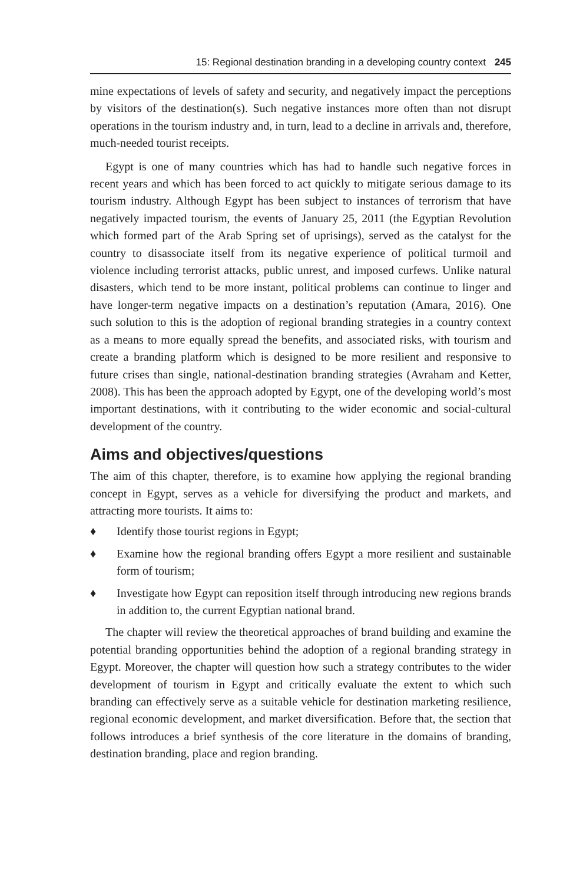15: Regional destination branding in a developing country context 245
mine expectations of levels of safety and security, and negatively impact the perceptions by visitors of the destination(s). Such negative instances more often than not disrupt operations in the tourism industry and, in turn, lead to a decline in arrivals and, therefore, much-needed tourist receipts.
Egypt is one of many countries which has had to handle such negative forces in recent years and which has been forced to act quickly to mitigate serious damage to its tourism industry. Although Egypt has been subject to instances of terrorism that have negatively impacted tourism, the events of January 25, 2011 (the Egyptian Revolution which formed part of the Arab Spring set of uprisings), served as the catalyst for the country to disassociate itself from its negative experience of political turmoil and violence including terrorist attacks, public unrest, and imposed curfews. Unlike natural disasters, which tend to be more instant, political problems can continue to linger and have longer-term negative impacts on a destination’s reputation (Amara, 2016). One such solution to this is the adoption of regional branding strategies in a country context as a means to more equally spread the benefits, and associated risks, with tourism and create a branding platform which is designed to be more resilient and responsive to future crises than single, national-destination branding strategies (Avraham and Ketter, 2008). This has been the approach adopted by Egypt, one of the developing world’s most important destinations, with it contributing to the wider economic and social-cultural development of the country.
Aims and objectives/questions
The aim of this chapter, therefore, is to examine how applying the regional branding concept in Egypt, serves as a vehicle for diversifying the product and markets, and attracting more tourists. It aims to:
♦ Identify those tourist regions in Egypt;
♦ Examine how the regional branding offers Egypt a more resilient and sustainable form of tourism;
♦ Investigate how Egypt can reposition itself through introducing new regions brands in addition to, the current Egyptian national brand.
The chapter will review the theoretical approaches of brand building and examine the potential branding opportunities behind the adoption of a regional branding strategy in Egypt. Moreover, the chapter will question how such a strategy contributes to the wider development of tourism in Egypt and critically evaluate the extent to which such branding can effectively serve as a suitable vehicle for destination marketing resilience, regional economic development, and market diversification. Before that, the section that follows introduces a brief synthesis of the core literature in the domains of branding, destination branding, place and region branding.